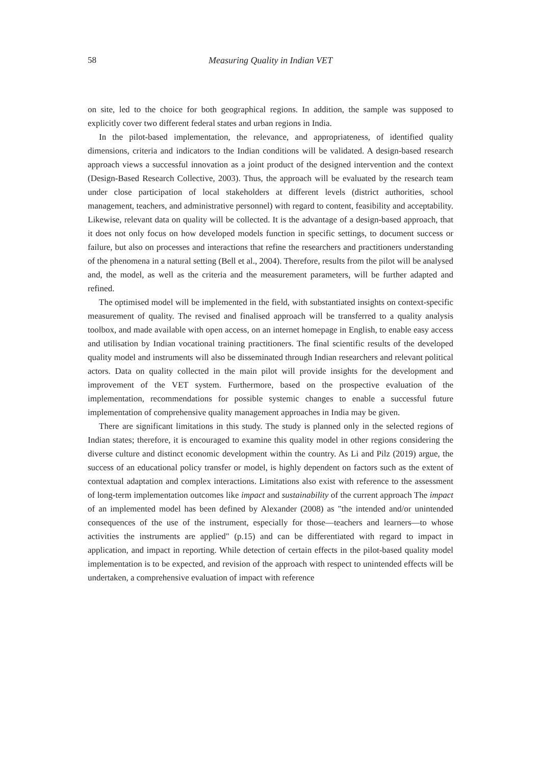58 Measuring Quality in Indian VET
on site, led to the choice for both geographical regions. In addition, the sample was supposed to explicitly cover two different federal states and urban regions in India.
In the pilot-based implementation, the relevance, and appropriateness, of identified quality dimensions, criteria and indicators to the Indian conditions will be validated. A design-based research approach views a successful innovation as a joint product of the designed intervention and the context (Design-Based Research Collective, 2003). Thus, the approach will be evaluated by the research team under close participation of local stakeholders at different levels (district authorities, school management, teachers, and administrative personnel) with regard to content, feasibility and acceptability. Likewise, relevant data on quality will be collected. It is the advantage of a design-based approach, that it does not only focus on how developed models function in specific settings, to document success or failure, but also on processes and interactions that refine the researchers and practitioners understanding of the phenomena in a natural setting (Bell et al., 2004). Therefore, results from the pilot will be analysed and, the model, as well as the criteria and the measurement parameters, will be further adapted and refined.
The optimised model will be implemented in the field, with substantiated insights on context-specific measurement of quality. The revised and finalised approach will be transferred to a quality analysis toolbox, and made available with open access, on an internet homepage in English, to enable easy access and utilisation by Indian vocational training practitioners. The final scientific results of the developed quality model and instruments will also be disseminated through Indian researchers and relevant political actors. Data on quality collected in the main pilot will provide insights for the development and improvement of the VET system. Furthermore, based on the prospective evaluation of the implementation, recommendations for possible systemic changes to enable a successful future implementation of comprehensive quality management approaches in India may be given.
There are significant limitations in this study. The study is planned only in the selected regions of Indian states; therefore, it is encouraged to examine this quality model in other regions considering the diverse culture and distinct economic development within the country. As Li and Pilz (2019) argue, the success of an educational policy transfer or model, is highly dependent on factors such as the extent of contextual adaptation and complex interactions. Limitations also exist with reference to the assessment of long-term implementation outcomes like impact and sustainability of the current approach The impact of an implemented model has been defined by Alexander (2008) as "the intended and/or unintended consequences of the use of the instrument, especially for those—teachers and learners—to whose activities the instruments are applied" (p.15) and can be differentiated with regard to impact in application, and impact in reporting. While detection of certain effects in the pilot-based quality model implementation is to be expected, and revision of the approach with respect to unintended effects will be undertaken, a comprehensive evaluation of impact with reference